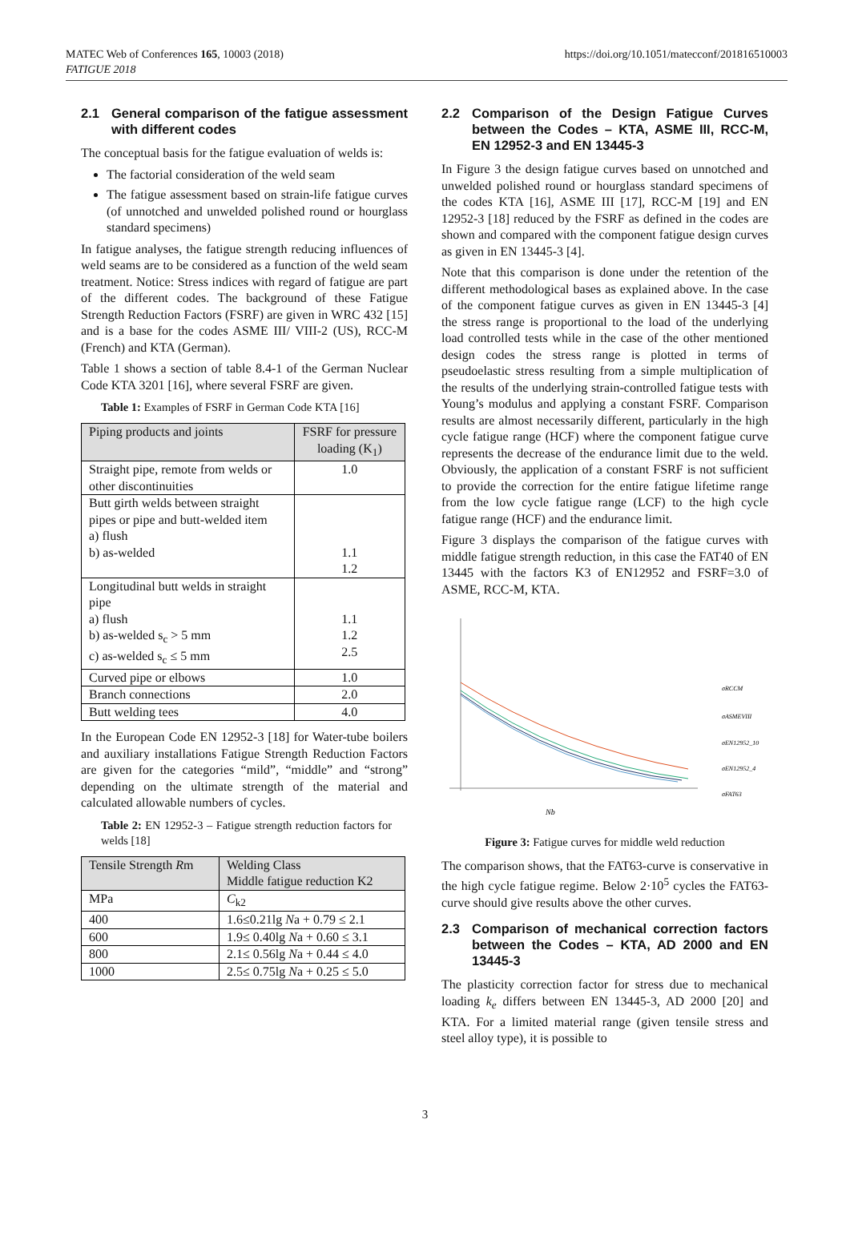MATEC Web of Conferences 165, 10003 (2018)
FATIGUE 2018
https://doi.org/10.1051/matecconf/201816510003
2.1 General comparison of the fatigue assessment with different codes
The conceptual basis for the fatigue evaluation of welds is:
The factorial consideration of the weld seam
The fatigue assessment based on strain-life fatigue curves (of unnotched and unwelded polished round or hourglass standard specimens)
In fatigue analyses, the fatigue strength reducing influences of weld seams are to be considered as a function of the weld seam treatment. Notice: Stress indices with regard of fatigue are part of the different codes. The background of these Fatigue Strength Reduction Factors (FSRF) are given in WRC 432 [15] and is a base for the codes ASME III/ VIII-2 (US), RCC-M (French) and KTA (German).
Table 1 shows a section of table 8.4-1 of the German Nuclear Code KTA 3201 [16], where several FSRF are given.
Table 1: Examples of FSRF in German Code KTA [16]
| Piping products and joints | FSRF for pressure loading (K<sub>1</sub>) |
| --- | --- |
| Straight pipe, remote from welds or other discontinuities | 1.0 |
| Butt girth welds between straight pipes or pipe and butt-welded item a) flush b) as-welded | 1.1 1.2 |
| Longitudinal butt welds in straight pipe a) flush b) as-welded s<sub>c</sub> > 5 mm c) as-welded s<sub>c</sub> ≤ 5 mm | 1.1 1.2 2.5 |
| Curved pipe or elbows | 1.0 |
| Branch connections | 2.0 |
| Butt welding tees | 4.0 |
In the European Code EN 12952-3 [18] for Water-tube boilers and auxiliary installations Fatigue Strength Reduction Factors are given for the categories “mild”, “middle” and “strong” depending on the ultimate strength of the material and calculated allowable numbers of cycles.
Table 2: EN 12952-3 – Fatigue strength reduction factors for welds [18]
| Tensile Strength R m | Welding Class Middle fatigue reduction K2 |
| --- | --- |
| MPa | C<sub>k2</sub> |
| 400 | 1.6≤0.21lg N a + 0.79 ≤ 2.1 |
| 600 | 1.9≤ 0.40lg N a + 0.60 ≤ 3.1 |
| 800 | 2.1≤ 0.56lg N a + 0.44 ≤ 4.0 |
| 1000 | 2.5≤ 0.75lg N a + 0.25 ≤ 5.0 |
2.2 Comparison of the Design Fatigue Curves between the Codes – KTA, ASME III, RCC-M, EN 12952-3 and EN 13445-3
In Figure 3 the design fatigue curves based on unnotched and unwelded polished round or hourglass standard specimens of the codes KTA [16], ASME III [17], RCC-M [19] and EN 12952-3 [18] reduced by the FSRF as defined in the codes are shown and compared with the component fatigue design curves as given in EN 13445-3 [4].
Note that this comparison is done under the retention of the different methodological bases as explained above. In the case of the component fatigue curves as given in EN 13445-3 [4] the stress range is proportional to the load of the underlying load controlled tests while in the case of the other mentioned design codes the stress range is plotted in terms of pseudoelastic stress resulting from a simple multiplication of the results of the underlying strain-controlled fatigue tests with Young’s modulus and applying a constant FSRF. Comparison results are almost necessarily different, particularly in the high cycle fatigue range (HCF) where the component fatigue curve represents the decrease of the endurance limit due to the weld. Obviously, the application of a constant FSRF is not sufficient to provide the correction for the entire fatigue lifetime range from the low cycle fatigue range (LCF) to the high cycle fatigue range (HCF) and the endurance limit.
Figure 3 displays the comparison of the fatigue curves with middle fatigue strength reduction, in this case the FAT40 of EN 13445 with the factors K3 of EN12952 and FSRF=3.0 of ASME, RCC-M, KTA.
σRCCM
σASMEVIII
σEN12952_10
σEN12952_4
σFAT63
Nb
Figure 3: Fatigue curves for middle weld reduction
The comparison shows, that the FAT63-curve is conservative in the high cycle fatigue regime. Below 2·10<sup>5</sup> cycles the FAT63-curve should give results above the other curves.
2.3 Comparison of mechanical correction factors between the Codes – KTA, AD 2000 and EN 13445-3
The plasticity correction factor for stress due to mechanical loading k<sub>e</sub> differs between EN 13445-3, AD 2000 [20] and KTA. For a limited material range (given tensile stress and steel alloy type), it is possible to
3